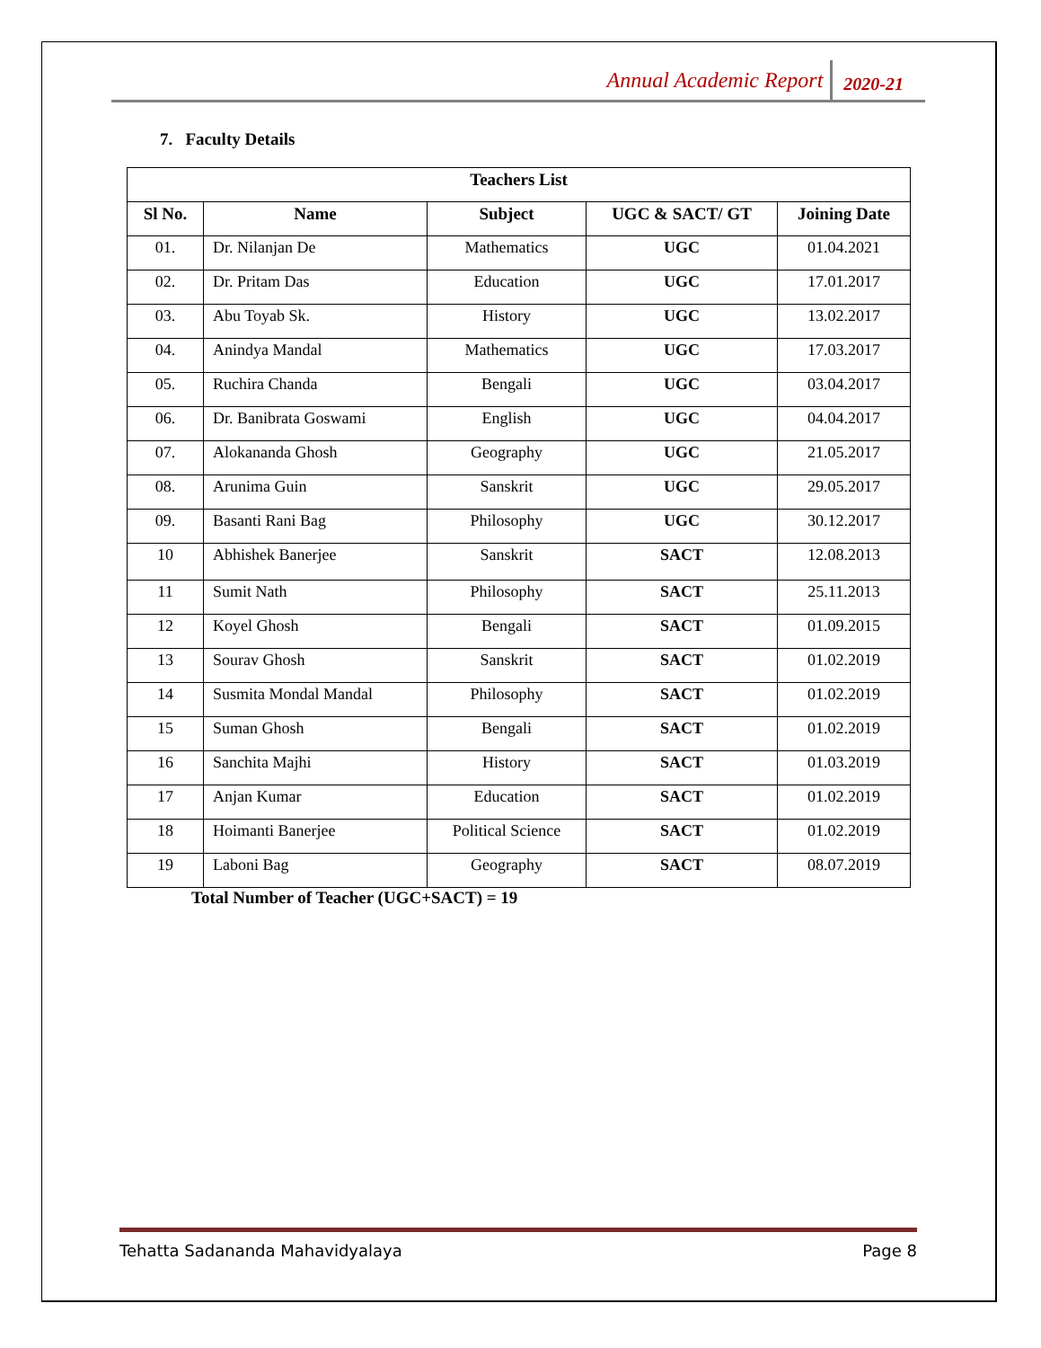Annual Academic Report 2020-21
7. Faculty Details
| Teachers List | | | | |
| --- | --- | --- | --- | --- |
| Sl No. | Name | Subject | UGC & SACT/ GT | Joining Date |
| 01. | Dr. Nilanjan De | Mathematics | UGC | 01.04.2021 |
| 02. | Dr. Pritam Das | Education | UGC | 17.01.2017 |
| 03. | Abu Toyab Sk. | History | UGC | 13.02.2017 |
| 04. | Anindya Mandal | Mathematics | UGC | 17.03.2017 |
| 05. | Ruchira Chanda | Bengali | UGC | 03.04.2017 |
| 06. | Dr. Banibrata Goswami | English | UGC | 04.04.2017 |
| 07. | Alokananda Ghosh | Geography | UGC | 21.05.2017 |
| 08. | Arunima Guin | Sanskrit | UGC | 29.05.2017 |
| 09. | Basanti Rani Bag | Philosophy | UGC | 30.12.2017 |
| 10 | Abhishek Banerjee | Sanskrit | SACT | 12.08.2013 |
| 11 | Sumit Nath | Philosophy | SACT | 25.11.2013 |
| 12 | Koyel Ghosh | Bengali | SACT | 01.09.2015 |
| 13 | Sourav Ghosh | Sanskrit | SACT | 01.02.2019 |
| 14 | Susmita Mondal Mandal | Philosophy | SACT | 01.02.2019 |
| 15 | Suman Ghosh | Bengali | SACT | 01.02.2019 |
| 16 | Sanchita Majhi | History | SACT | 01.03.2019 |
| 17 | Anjan Kumar | Education | SACT | 01.02.2019 |
| 18 | Hoimanti Banerjee | Political Science | SACT | 01.02.2019 |
| 19 | Laboni Bag | Geography | SACT | 08.07.2019 |
Total Number of Teacher (UGC+SACT) = 19
Tehatta Sadananda Mahavidyalaya Page 8